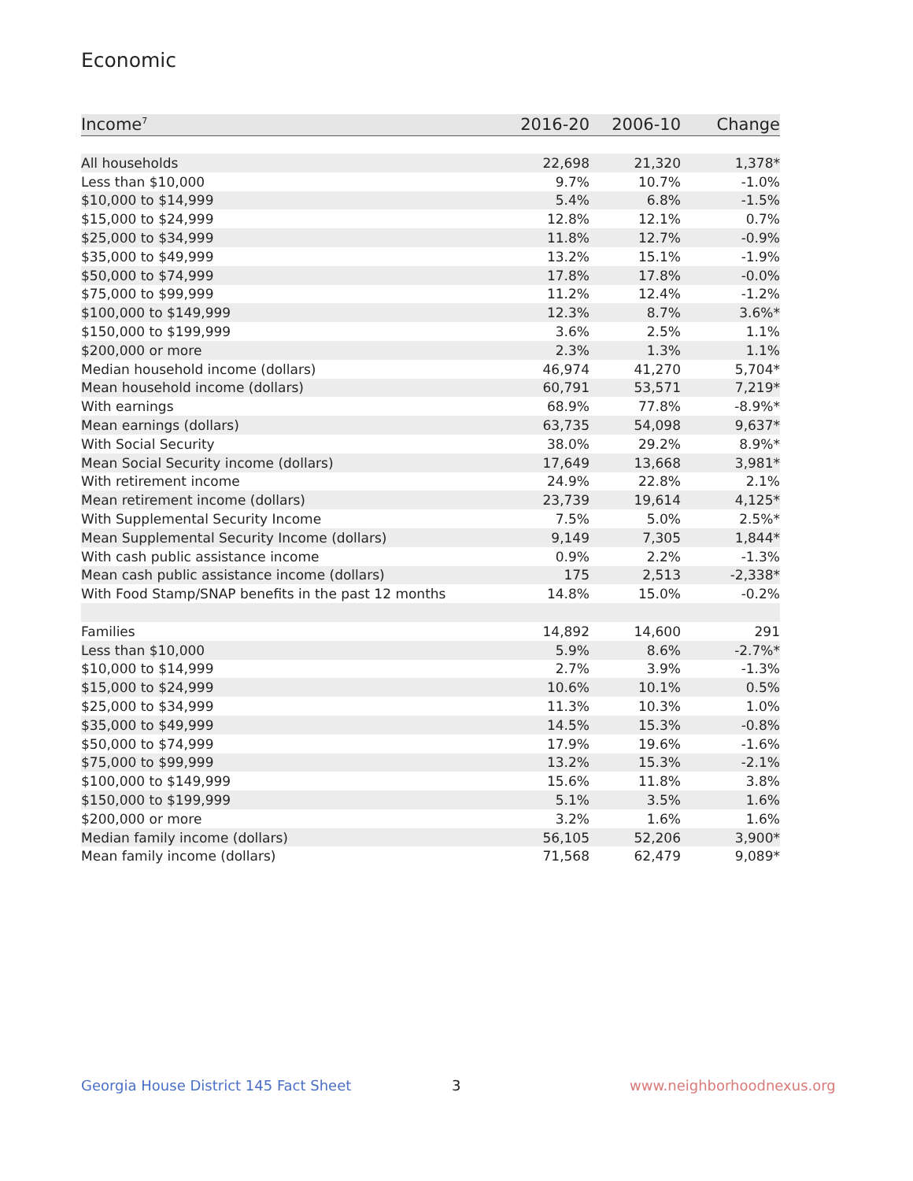Economic
| Income<sup>7</sup> | 2016-20 | 2006-10 | Change |
| --- | --- | --- | --- |
| All households | 22,698 | 21,320 | 1,378* |
| Less than $10,000 | 9.7% | 10.7% | -1.0% |
| $10,000 to $14,999 | 5.4% | 6.8% | -1.5% |
| $15,000 to $24,999 | 12.8% | 12.1% | 0.7% |
| $25,000 to $34,999 | 11.8% | 12.7% | -0.9% |
| $35,000 to $49,999 | 13.2% | 15.1% | -1.9% |
| $50,000 to $74,999 | 17.8% | 17.8% | -0.0% |
| $75,000 to $99,999 | 11.2% | 12.4% | -1.2% |
| $100,000 to $149,999 | 12.3% | 8.7% | 3.6%* |
| $150,000 to $199,999 | 3.6% | 2.5% | 1.1% |
| $200,000 or more | 2.3% | 1.3% | 1.1% |
| Median household income (dollars) | 46,974 | 41,270 | 5,704* |
| Mean household income (dollars) | 60,791 | 53,571 | 7,219* |
| With earnings | 68.9% | 77.8% | -8.9%* |
| Mean earnings (dollars) | 63,735 | 54,098 | 9,637* |
| With Social Security | 38.0% | 29.2% | 8.9%* |
| Mean Social Security income (dollars) | 17,649 | 13,668 | 3,981* |
| With retirement income | 24.9% | 22.8% | 2.1% |
| Mean retirement income (dollars) | 23,739 | 19,614 | 4,125* |
| With Supplemental Security Income | 7.5% | 5.0% | 2.5%* |
| Mean Supplemental Security Income (dollars) | 9,149 | 7,305 | 1,844* |
| With cash public assistance income | 0.9% | 2.2% | -1.3% |
| Mean cash public assistance income (dollars) | 175 | 2,513 | -2,338* |
| With Food Stamp/SNAP benefits in the past 12 months | 14.8% | 15.0% | -0.2% |
| Families | 14,892 | 14,600 | 291 |
| Less than $10,000 | 5.9% | 8.6% | -2.7%* |
| $10,000 to $14,999 | 2.7% | 3.9% | -1.3% |
| $15,000 to $24,999 | 10.6% | 10.1% | 0.5% |
| $25,000 to $34,999 | 11.3% | 10.3% | 1.0% |
| $35,000 to $49,999 | 14.5% | 15.3% | -0.8% |
| $50,000 to $74,999 | 17.9% | 19.6% | -1.6% |
| $75,000 to $99,999 | 13.2% | 15.3% | -2.1% |
| $100,000 to $149,999 | 15.6% | 11.8% | 3.8% |
| $150,000 to $199,999 | 5.1% | 3.5% | 1.6% |
| $200,000 or more | 3.2% | 1.6% | 1.6% |
| Median family income (dollars) | 56,105 | 52,206 | 3,900* |
| Mean family income (dollars) | 71,568 | 62,479 | 9,089* |
Georgia House District 145 Fact Sheet
3 www.neighborhoodnexus.org